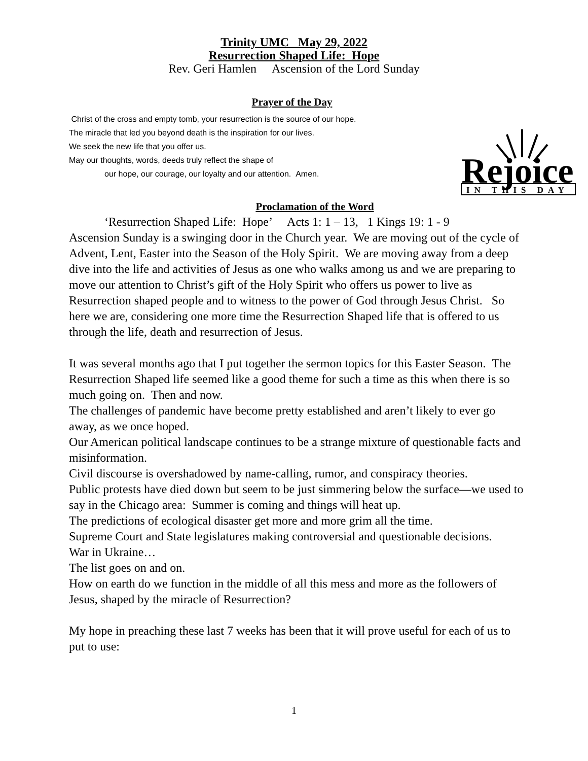Trinity UMC May 29, 2022
Resurrection Shaped Life: Hope
Rev. Geri Hamlen Ascension of the Lord Sunday
Prayer of the Day
Christ of the cross and empty tomb, your resurrection is the source of our hope.
The miracle that led you beyond death is the inspiration for our lives.
We seek the new life that you offer us.
May our thoughts, words, deeds truly reflect the shape of
our hope, our courage, our loyalty and our attention. Amen.
Rejoice
IN THIS DAY
Proclamation of the Word
‘Resurrection Shaped Life: Hope’ Acts 1: 1 – 13, 1 Kings 19: 1 - 9
Ascension Sunday is a swinging door in the Church year. We are moving out of the cycle of Advent, Lent, Easter into the Season of the Holy Spirit. We are moving away from a deep dive into the life and activities of Jesus as one who walks among us and we are preparing to move our attention to Christ’s gift of the Holy Spirit who offers us power to live as Resurrection shaped people and to witness to the power of God through Jesus Christ. So here we are, considering one more time the Resurrection Shaped life that is offered to us through the life, death and resurrection of Jesus.
It was several months ago that I put together the sermon topics for this Easter Season. The Resurrection Shaped life seemed like a good theme for such a time as this when there is so much going on. Then and now.
The challenges of pandemic have become pretty established and aren’t likely to ever go away, as we once hoped.
Our American political landscape continues to be a strange mixture of questionable facts and misinformation.
Civil discourse is overshadowed by name-calling, rumor, and conspiracy theories.
Public protests have died down but seem to be just simmering below the surface—we used to say in the Chicago area: Summer is coming and things will heat up.
The predictions of ecological disaster get more and more grim all the time.
Supreme Court and State legislatures making controversial and questionable decisions.
War in Ukraine…
The list goes on and on.
How on earth do we function in the middle of all this mess and more as the followers of Jesus, shaped by the miracle of Resurrection?
My hope in preaching these last 7 weeks has been that it will prove useful for each of us to put to use:
1